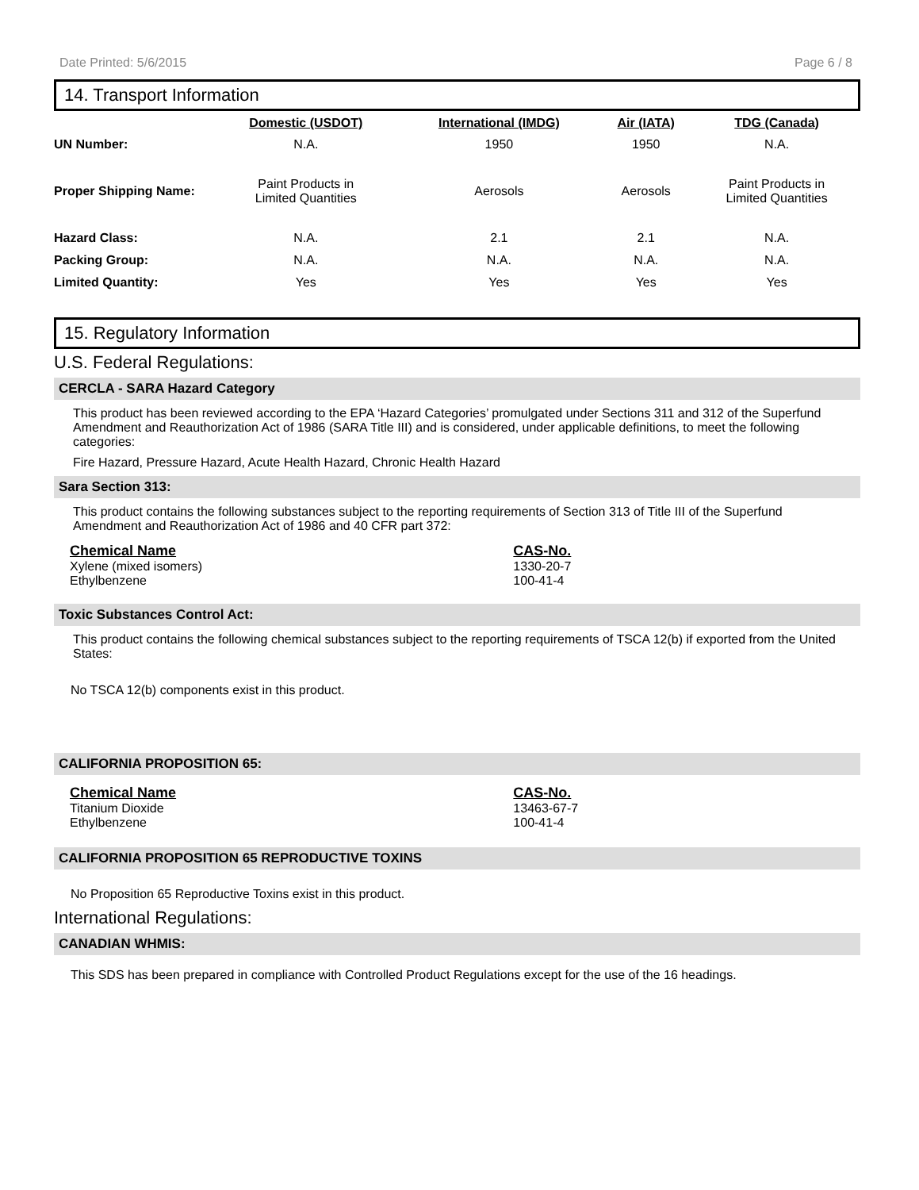Date Printed: 5/6/2015 Page 6 / 8
14. Transport Information
| | Domestic (USDOT) | International (IMDG) | Air (IATA) | TDG (Canada) |
| --- | --- | --- | --- | --- |
| UN Number: | N.A. | 1950 | 1950 | N.A. |
| Proper Shipping Name: | Paint Products in Limited Quantities | Aerosols | Aerosols | Paint Products in Limited Quantities |
| Hazard Class: | N.A. | 2.1 | 2.1 | N.A. |
| Packing Group: | N.A. | N.A. | N.A. | N.A. |
| Limited Quantity: | Yes | Yes | Yes | Yes |
15. Regulatory Information
U.S. Federal Regulations:
CERCLA - SARA Hazard Category
This product has been reviewed according to the EPA ‘Hazard Categories’ promulgated under Sections 311 and 312 of the Superfund Amendment and Reauthorization Act of 1986 (SARA Title III) and is considered, under applicable definitions, to meet the following categories:
Fire Hazard, Pressure Hazard, Acute Health Hazard, Chronic Health Hazard
Sara Section 313:
This product contains the following substances subject to the reporting requirements of Section 313 of Title III of the Superfund Amendment and Reauthorization Act of 1986 and 40 CFR part 372:
| Chemical Name | CAS-No. |
| --- | --- |
| Xylene (mixed isomers) | 1330-20-7 |
| Ethylbenzene | 100-41-4 |
Toxic Substances Control Act:
This product contains the following chemical substances subject to the reporting requirements of TSCA 12(b) if exported from the United States:
No TSCA 12(b) components exist in this product.
CALIFORNIA PROPOSITION 65:
| Chemical Name | CAS-No. |
| --- | --- |
| Titanium Dioxide | 13463-67-7 |
| Ethylbenzene | 100-41-4 |
CALIFORNIA PROPOSITION 65 REPRODUCTIVE TOXINS
No Proposition 65 Reproductive Toxins exist in this product.
International Regulations:
CANADIAN WHMIS:
This SDS has been prepared in compliance with Controlled Product Regulations except for the use of the 16 headings.